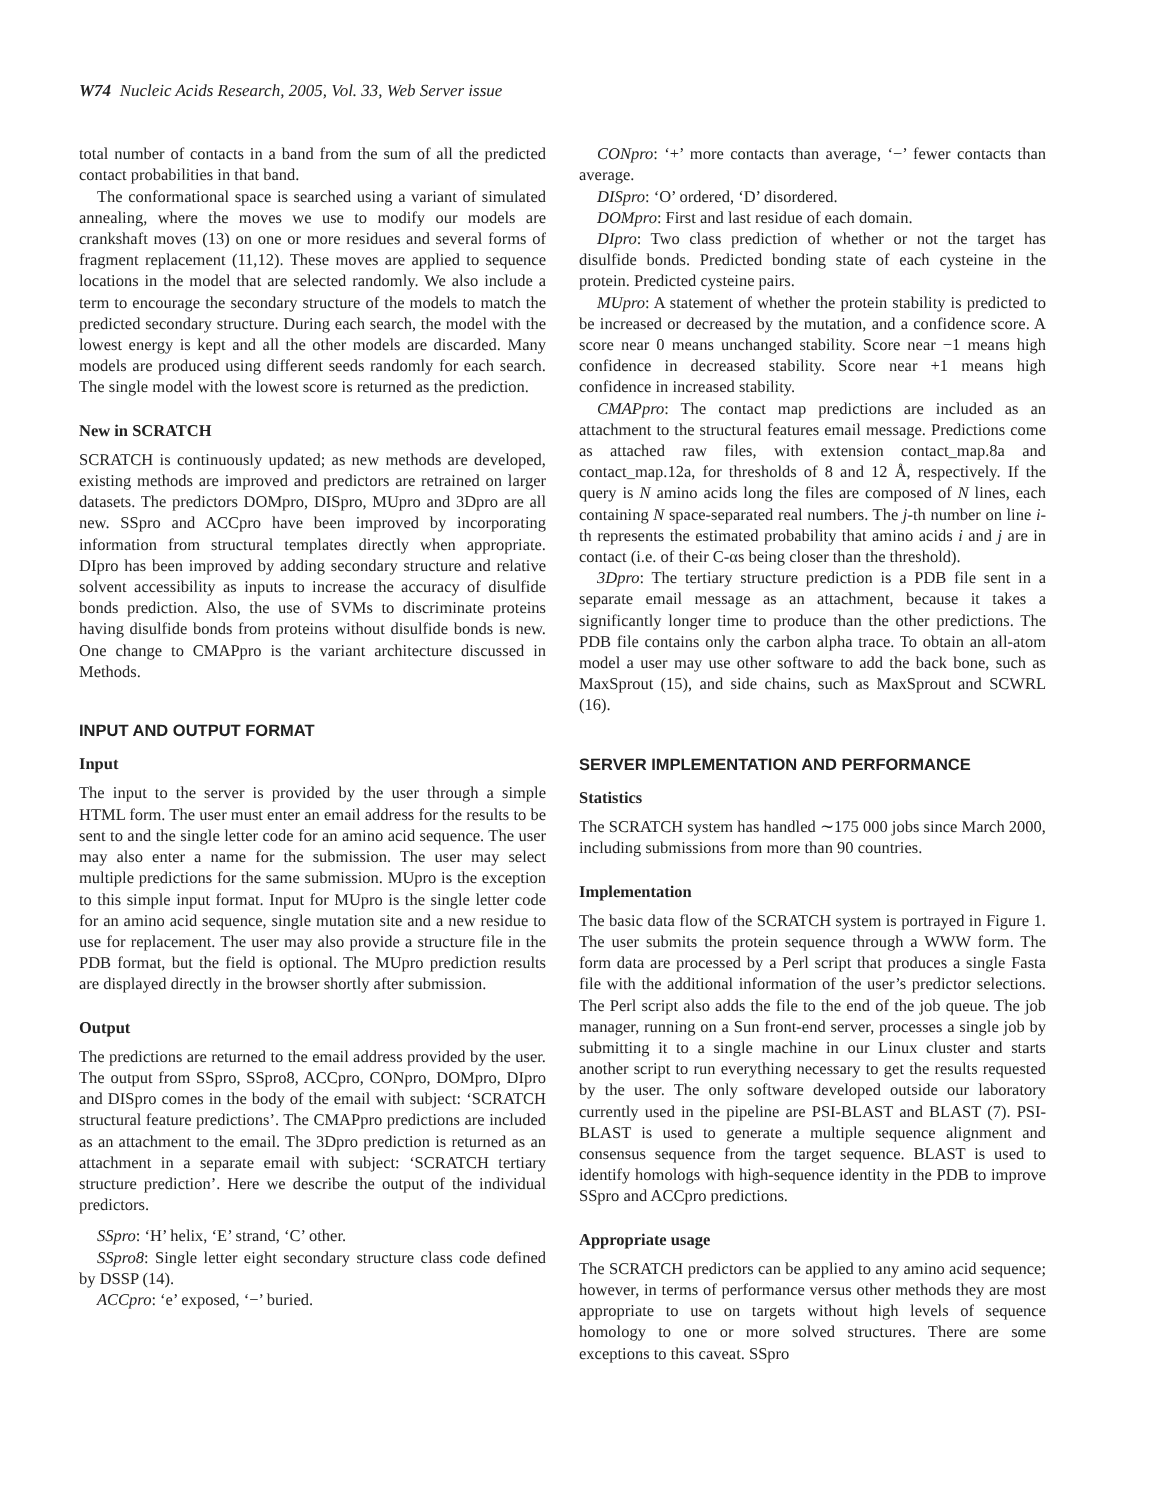W74 Nucleic Acids Research, 2005, Vol. 33, Web Server issue
total number of contacts in a band from the sum of all the predicted contact probabilities in that band.
The conformational space is searched using a variant of simulated annealing, where the moves we use to modify our models are crankshaft moves (13) on one or more residues and several forms of fragment replacement (11,12). These moves are applied to sequence locations in the model that are selected randomly. We also include a term to encourage the secondary structure of the models to match the predicted secondary structure. During each search, the model with the lowest energy is kept and all the other models are discarded. Many models are produced using different seeds randomly for each search. The single model with the lowest score is returned as the prediction.
New in SCRATCH
SCRATCH is continuously updated; as new methods are developed, existing methods are improved and predictors are retrained on larger datasets. The predictors DOMpro, DISpro, MUpro and 3Dpro are all new. SSpro and ACCpro have been improved by incorporating information from structural templates directly when appropriate. DIpro has been improved by adding secondary structure and relative solvent accessibility as inputs to increase the accuracy of disulfide bonds prediction. Also, the use of SVMs to discriminate proteins having disulfide bonds from proteins without disulfide bonds is new. One change to CMAPpro is the variant architecture discussed in Methods.
INPUT AND OUTPUT FORMAT
Input
The input to the server is provided by the user through a simple HTML form. The user must enter an email address for the results to be sent to and the single letter code for an amino acid sequence. The user may also enter a name for the submission. The user may select multiple predictions for the same submission. MUpro is the exception to this simple input format. Input for MUpro is the single letter code for an amino acid sequence, single mutation site and a new residue to use for replacement. The user may also provide a structure file in the PDB format, but the field is optional. The MUpro prediction results are displayed directly in the browser shortly after submission.
Output
The predictions are returned to the email address provided by the user. The output from SSpro, SSpro8, ACCpro, CONpro, DOMpro, DIpro and DISpro comes in the body of the email with subject: ‘SCRATCH structural feature predictions’. The CMAPpro predictions are included as an attachment to the email. The 3Dpro prediction is returned as an attachment in a separate email with subject: ‘SCRATCH tertiary structure prediction’. Here we describe the output of the individual predictors.
SSpro: ‘H’ helix, ‘E’ strand, ‘C’ other.
SSpro8: Single letter eight secondary structure class code defined by DSSP (14).
ACCpro: ‘e’ exposed, ‘−’ buried.
CONpro: ‘+’ more contacts than average, ‘−’ fewer contacts than average.
DISpro: ‘O’ ordered, ‘D’ disordered.
DOMpro: First and last residue of each domain.
DIpro: Two class prediction of whether or not the target has disulfide bonds. Predicted bonding state of each cysteine in the protein. Predicted cysteine pairs.
MUpro: A statement of whether the protein stability is predicted to be increased or decreased by the mutation, and a confidence score. A score near 0 means unchanged stability. Score near −1 means high confidence in decreased stability. Score near +1 means high confidence in increased stability.
CMAPpro: The contact map predictions are included as an attachment to the structural features email message. Predictions come as attached raw files, with extension contact_map.8a and contact_map.12a, for thresholds of 8 and 12 Å, respectively. If the query is N amino acids long the files are composed of N lines, each containing N space-separated real numbers. The j-th number on line i-th represents the estimated probability that amino acids i and j are in contact (i.e. of their C-αs being closer than the threshold).
3Dpro: The tertiary structure prediction is a PDB file sent in a separate email message as an attachment, because it takes a significantly longer time to produce than the other predictions. The PDB file contains only the carbon alpha trace. To obtain an all-atom model a user may use other software to add the back bone, such as MaxSprout (15), and side chains, such as MaxSprout and SCWRL (16).
SERVER IMPLEMENTATION AND PERFORMANCE
Statistics
The SCRATCH system has handled ∼175 000 jobs since March 2000, including submissions from more than 90 countries.
Implementation
The basic data flow of the SCRATCH system is portrayed in Figure 1. The user submits the protein sequence through a WWW form. The form data are processed by a Perl script that produces a single Fasta file with the additional information of the user’s predictor selections. The Perl script also adds the file to the end of the job queue. The job manager, running on a Sun front-end server, processes a single job by submitting it to a single machine in our Linux cluster and starts another script to run everything necessary to get the results requested by the user. The only software developed outside our laboratory currently used in the pipeline are PSI-BLAST and BLAST (7). PSI-BLAST is used to generate a multiple sequence alignment and consensus sequence from the target sequence. BLAST is used to identify homologs with high-sequence identity in the PDB to improve SSpro and ACCpro predictions.
Appropriate usage
The SCRATCH predictors can be applied to any amino acid sequence; however, in terms of performance versus other methods they are most appropriate to use on targets without high levels of sequence homology to one or more solved structures. There are some exceptions to this caveat. SSpro